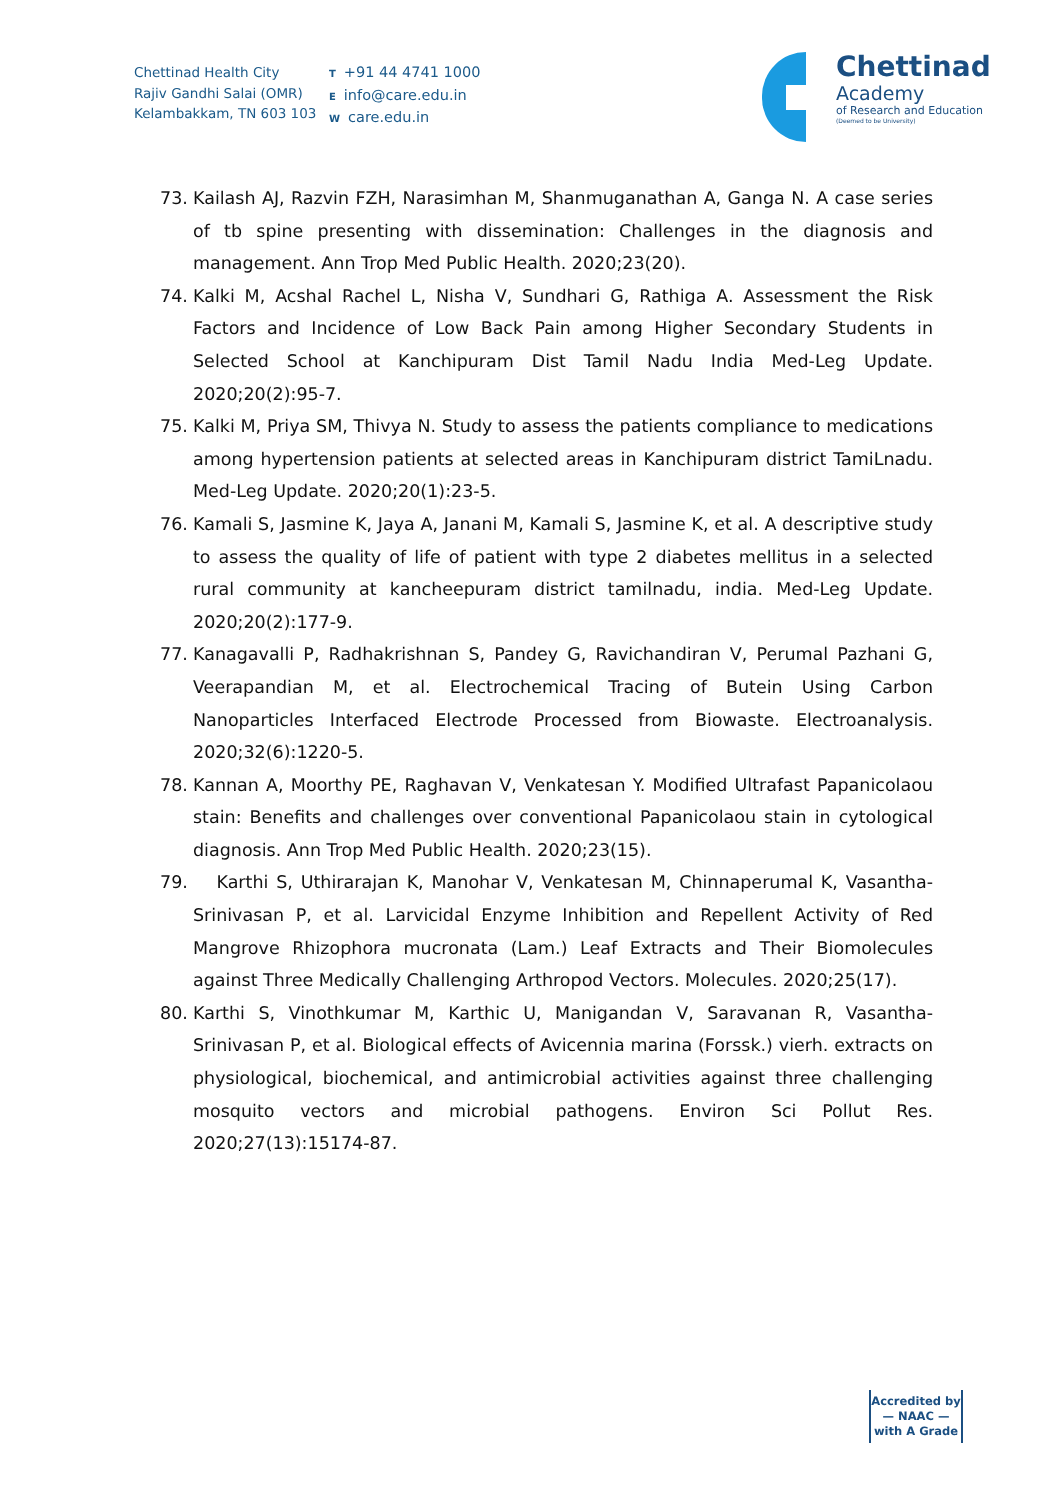Chettinad Health City
Rajiv Gandhi Salai (OMR)
Kelambakkam, TN 603 103
T +91 44 4741 1000
Einfo@care.edu.in
Wcare.edu.in
Chettinad
Academy
of Research and Education
(Deemed to be University)
73. Kailash AJ, Razvin FZH, Narasimhan M, Shanmuganathan A, Ganga N. A case series of tb spine presenting with dissemination: Challenges in the diagnosis and management. Ann Trop Med Public Health. 2020;23(20).
74. Kalki M, Acshal Rachel L, Nisha V, Sundhari G, Rathiga A. Assessment the Risk Factors and Incidence of Low Back Pain among Higher Secondary Students in Selected School at Kanchipuram Dist Tamil Nadu India Med-Leg Update. 2020;20(2):95-7.
75. Kalki M, Priya SM, Thivya N. Study to assess the patients compliance to medications among hypertension patients at selected areas in Kanchipuram district TamiLnadu. Med-Leg Update. 2020;20(1):23-5.
76. Kamali S, Jasmine K, Jaya A, Janani M, Kamali S, Jasmine K, et al. A descriptive study to assess the quality of life of patient with type 2 diabetes mellitus in a selected rural community at kancheepuram district tamilnadu, india. Med-Leg Update. 2020;20(2):177-9.
77. Kanagavalli P, Radhakrishnan S, Pandey G, Ravichandiran V, Perumal Pazhani G, Veerapandian M, et al. Electrochemical Tracing of Butein Using Carbon Nanoparticles Interfaced Electrode Processed from Biowaste. Electroanalysis. 2020;32(6):1220-5.
78. Kannan A, Moorthy PE, Raghavan V, Venkatesan Y. Modified Ultrafast Papanicolaou stain: Benefits and challenges over conventional Papanicolaou stain in cytological diagnosis. Ann Trop Med Public Health. 2020;23(15).
79. Karthi S, Uthirarajan K, Manohar V, Venkatesan M, Chinnaperumal K, Vasantha-Srinivasan P, et al. Larvicidal Enzyme Inhibition and Repellent Activity of Red Mangrove Rhizophora mucronata (Lam.) Leaf Extracts and Their Biomolecules against Three Medically Challenging Arthropod Vectors. Molecules. 2020;25(17).
80. Karthi S, Vinothkumar M, Karthic U, Manigandan V, Saravanan R, Vasantha-Srinivasan P, et al. Biological effects of Avicennia marina (Forssk.) vierh. extracts on physiological, biochemical, and antimicrobial activities against three challenging mosquito vectors and microbial pathogens. Environ Sci Pollut Res. 2020;27(13):15174-87.
Accredited by
— NAAC —
with A Grade